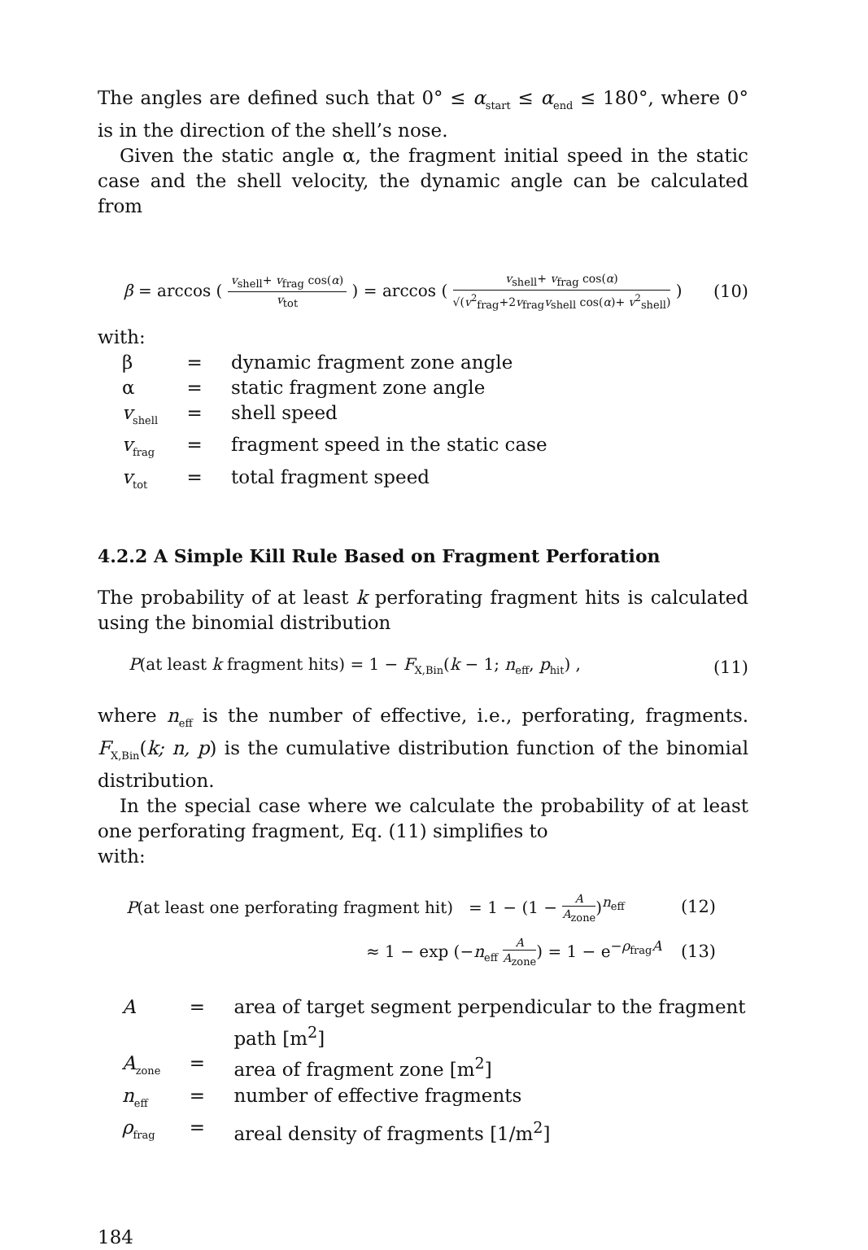The angles are defined such that 0° ≤ α<sub>start</sub> ≤ α<sub>end</sub> ≤ 180°, where 0° is in the direction of the shell’s nose.
Given the static angle α, the fragment initial speed in the static case and the shell velocity, the dynamic angle can be calculated from
β = arccos (
v<sub>shell</sub>+ v<sub>frag</sub> cos(α)
v<sub>tot</sub>
) = arccos (
v<sub>shell</sub>+ v<sub>frag</sub> cos(α)
√(v<sup>2</sup><sub>frag</sub>+2v<sub>frag</sub>v<sub>shell</sub> cos(α)+ v<sup>2</sup><sub>shell</sub>)
) (10)
with:
| β | = | dynamic fragment zone angle |
| α | = | static fragment zone angle |
| v<sub>shell</sub> | = | shell speed |
| v<sub>frag</sub> | = | fragment speed in the static case |
| v<sub>tot</sub> | = | total fragment speed |
4.2.2 A Simple Kill Rule Based on Fragment Perforation
The probability of at least k perforating fragment hits is calculated using the binomial distribution
P(at least k fragment hits) = 1 − F<sub>X,Bin</sub>(k − 1; n<sub>eff</sub>, p<sub>hit</sub>) , (11)
where n<sub>eff</sub> is the number of effective, i.e., perforating, fragments. F<sub>X,Bin</sub>(k; n, p) is the cumulative distribution function of the binomial distribution.
In the special case where we calculate the probability of at least one perforating fragment, Eq. (11) simplifies to
with:
P(at least one perforating fragment hit) = 1 − (1 −
A
A<sub>zone</sub>
)<sup>n<sub>eff</sub></sup> (12)
≈ 1 − exp (−n<sub>eff</sub>
A
A<sub>zone</sub>
) = 1 − e<sup>−ρ<sub>frag</sub>A</sup> (13)
| A | = | area of target segment perpendicular to the fragment path [m<sup>2</sup>] |
| A<sub>zone</sub> | = | area of fragment zone [m<sup>2</sup>] |
| n<sub>eff</sub> | = | number of effective fragments |
| ρ<sub>frag</sub> | = | areal density of fragments [1/m<sup>2</sup>] |
184